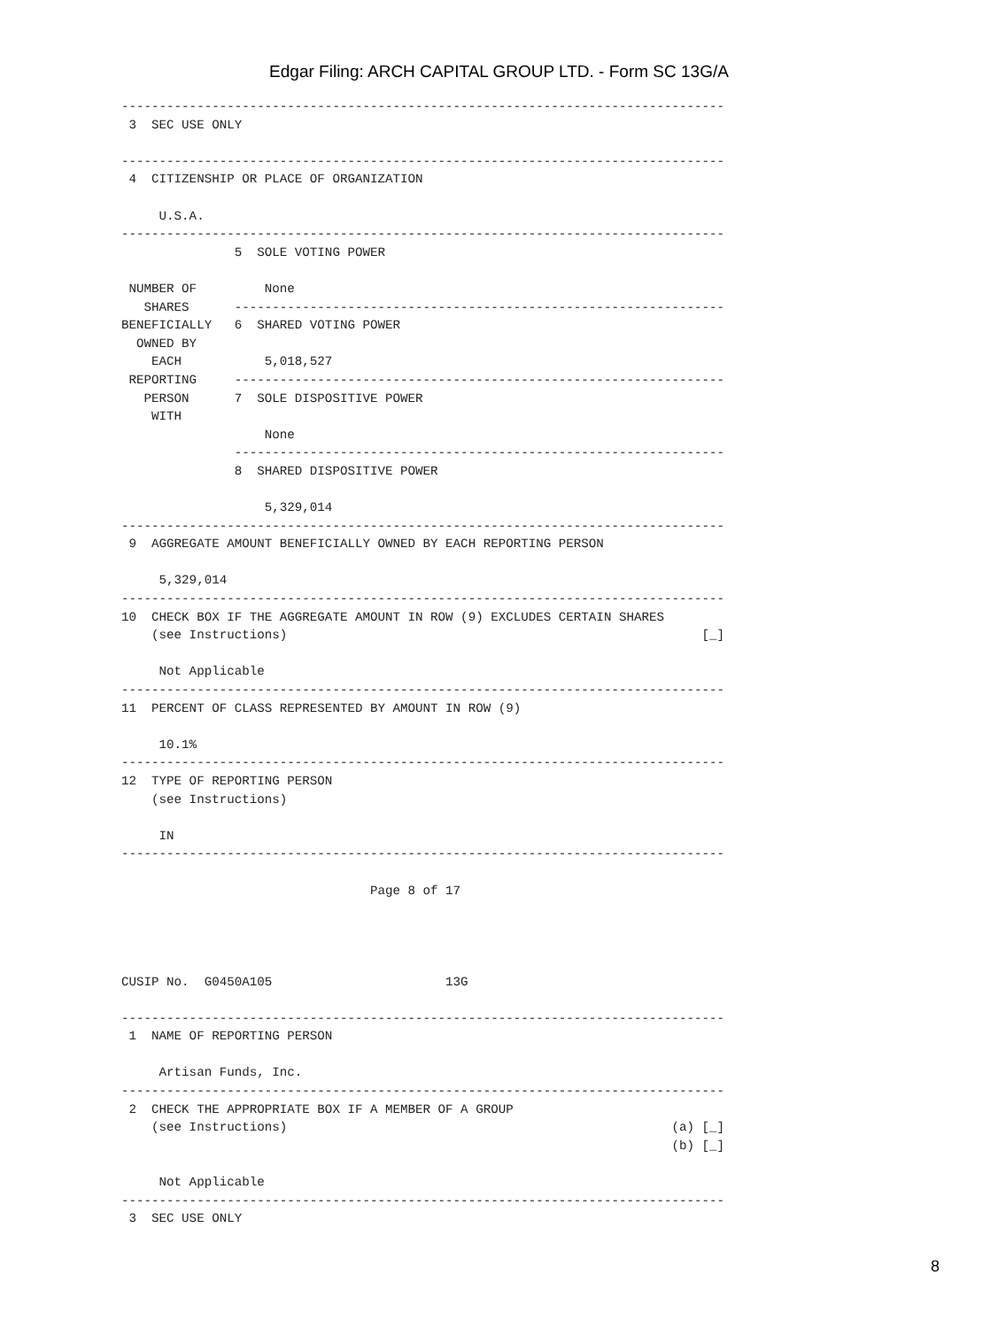Edgar Filing: ARCH CAPITAL GROUP LTD. - Form SC 13G/A
--------------------------------------------------------------------------------
 3  SEC USE ONLY

--------------------------------------------------------------------------------
 4  CITIZENSHIP OR PLACE OF ORGANIZATION

     U.S.A.
--------------------------------------------------------------------------------
               5  SOLE VOTING POWER

 NUMBER OF         None
   SHARES      -----------------------------------------------------------------
BENEFICIALLY   6  SHARED VOTING POWER
  OWNED BY
    EACH           5,018,527
 REPORTING     -----------------------------------------------------------------
   PERSON      7  SOLE DISPOSITIVE POWER
    WITH
                   None
               -----------------------------------------------------------------
               8  SHARED DISPOSITIVE POWER

                   5,329,014
--------------------------------------------------------------------------------
 9  AGGREGATE AMOUNT BENEFICIALLY OWNED BY EACH REPORTING PERSON

     5,329,014
--------------------------------------------------------------------------------
10  CHECK BOX IF THE AGGREGATE AMOUNT IN ROW (9) EXCLUDES CERTAIN SHARES
    (see Instructions)                                                       [_]

     Not Applicable
--------------------------------------------------------------------------------
11  PERCENT OF CLASS REPRESENTED BY AMOUNT IN ROW (9)

     10.1%
--------------------------------------------------------------------------------
12  TYPE OF REPORTING PERSON
    (see Instructions)

     IN
--------------------------------------------------------------------------------

                                 Page 8 of 17




CUSIP No.  G0450A105                       13G

--------------------------------------------------------------------------------
 1  NAME OF REPORTING PERSON

     Artisan Funds, Inc.
--------------------------------------------------------------------------------
 2  CHECK THE APPROPRIATE BOX IF A MEMBER OF A GROUP
    (see Instructions)                                                   (a) [_]
                                                                         (b) [_]

     Not Applicable
--------------------------------------------------------------------------------
 3  SEC USE ONLY
8